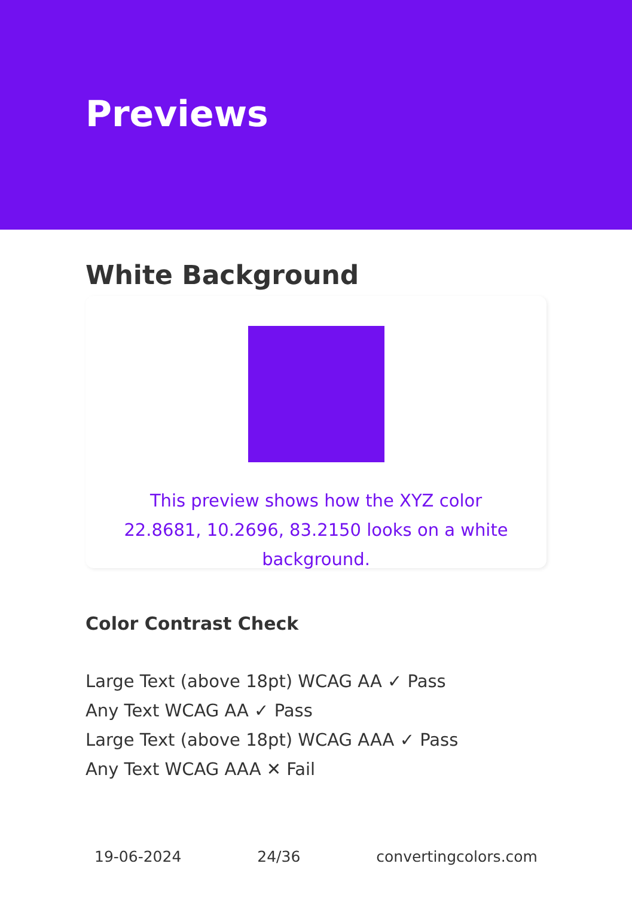Previews
White Background
This preview shows how the XYZ color 22.8681, 10.2696, 83.2150 looks on a white background.
Color Contrast Check
Large Text (above 18pt) WCAG AA ✓ Pass
Any Text WCAG AA ✓ Pass
Large Text (above 18pt) WCAG AAA ✓ Pass
Any Text WCAG AAA ✕ Fail
19-06-2024 24/36 convertingcolors.com